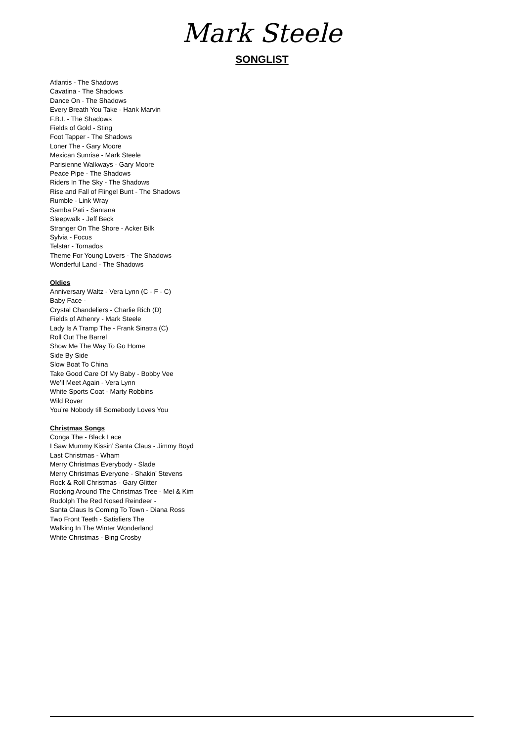Mark Steele
SONGLIST
Atlantis - The Shadows
Cavatina - The Shadows
Dance On - The Shadows
Every Breath You Take - Hank Marvin
F.B.I. - The Shadows
Fields of Gold - Sting
Foot Tapper - The Shadows
Loner The - Gary Moore
Mexican Sunrise - Mark Steele
Parisienne Walkways - Gary Moore
Peace Pipe - The Shadows
Riders In The Sky - The Shadows
Rise and Fall of Flingel Bunt - The Shadows
Rumble - Link Wray
Samba Pati - Santana
Sleepwalk - Jeff Beck
Stranger On The Shore - Acker Bilk
Sylvia - Focus
Telstar - Tornados
Theme For Young Lovers - The Shadows
Wonderful Land - The Shadows
Oldies
Anniversary Waltz - Vera Lynn (C - F - C)
Baby Face -
Crystal Chandeliers - Charlie Rich (D)
Fields of Athenry - Mark Steele
Lady Is A Tramp The - Frank Sinatra (C)
Roll Out The Barrel
Show Me The Way To Go Home
Side By Side
Slow Boat To China
Take Good Care Of My Baby - Bobby Vee
We’ll Meet Again - Vera Lynn
White Sports Coat - Marty Robbins
Wild Rover
You’re Nobody till Somebody Loves You
Christmas Songs
Conga The - Black Lace
I Saw Mummy Kissin’ Santa Claus - Jimmy Boyd
Last Christmas - Wham
Merry Christmas Everybody - Slade
Merry Christmas Everyone - Shakin’ Stevens
Rock & Roll Christmas - Gary Glitter
Rocking Around The Christmas Tree - Mel & Kim
Rudolph The Red Nosed Reindeer -
Santa Claus Is Coming To Town - Diana Ross
Two Front Teeth - Satisfiers The
Walking In The Winter Wonderland
White Christmas - Bing Crosby